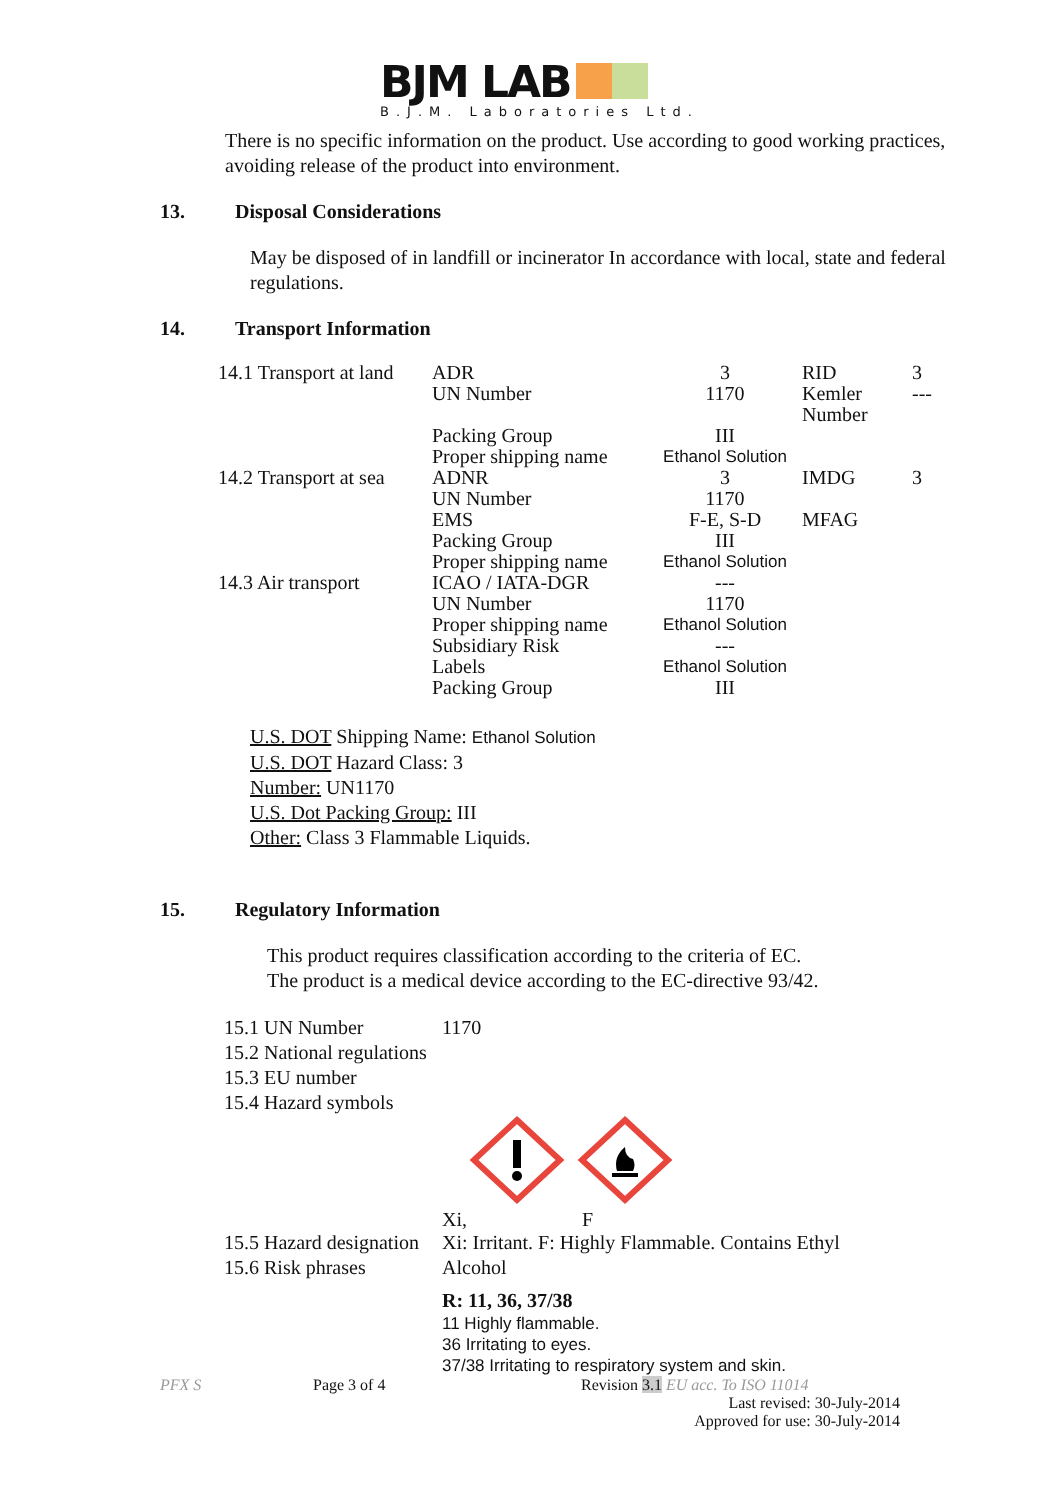BJM LAB
B.J.M. Laboratories Ltd.
There is no specific information on the product. Use according to good working practices, avoiding release of the product into environment.
13. Disposal Considerations
May be disposed of in landfill or incinerator In accordance with local, state and federal regulations.
14. Transport Information
| 14.1 Transport at land | ADR | 3 | RID | 3 |
| | UN Number | 1170 | Kemler Number | --- |
| | Packing Group | III | | |
| | Proper shipping name | Ethanol Solution | | |
| 14.2 Transport at sea | ADNR | 3 | IMDG | 3 |
| | UN Number | 1170 | | |
| | EMS | F-E, S-D | MFAG | |
| | Packing Group | III | | |
| | Proper shipping name | Ethanol Solution | | |
| 14.3 Air transport | ICAO / IATA-DGR | --- | | |
| | UN Number | 1170 | | |
| | Proper shipping name | Ethanol Solution | | |
| | Subsidiary Risk | --- | | |
| | Labels | Ethanol Solution | | |
| | Packing Group | III | | |
U.S. DOT Shipping Name: Ethanol Solution
U.S. DOT Hazard Class: 3
Number: UN1170
U.S. Dot Packing Group: III
Other: Class 3 Flammable Liquids.
15. Regulatory Information
This product requires classification according to the criteria of EC.
The product is a medical device according to the EC-directive 93/42.
| 15.1 UN Number 15.2 National regulations 15.3 EU number 15.4 Hazard symbols | 1170 |
| | Xi, F |
| 15.5 Hazard designation 15.6 Risk phrases | Xi: Irritant. F: Highly Flammable. Contains Ethyl Alcohol R: 11, 36, 37/38 11 Highly flammable. 36 Irritating to eyes. 37/38 Irritating to respiratory system and skin. |
PFX S Page 3 of 4 Revision 3.1 EU acc. To ISO 11014
Last revised: 30-July-2014
Approved for use: 30-July-2014